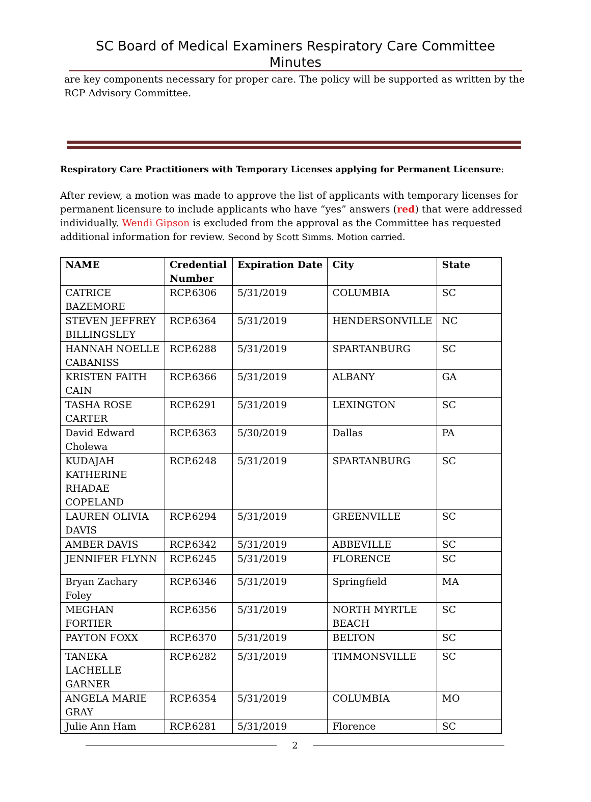SC Board of Medical Examiners Respiratory Care Committee Minutes
are key components necessary for proper care. The policy will be supported as written by the RCP Advisory Committee.
Respiratory Care Practitioners with Temporary Licenses applying for Permanent Licensure:
After review, a motion was made to approve the list of applicants with temporary licenses for permanent licensure to include applicants who have “yes” answers (red) that were addressed individually. Wendi Gipson is excluded from the approval as the Committee has requested additional information for review. Second by Scott Simms. Motion carried.
| NAME | Credential Number | Expiration Date | City | State |
| --- | --- | --- | --- | --- |
| CATRICE BAZEMORE | RCP.6306 | 5/31/2019 | COLUMBIA | SC |
| STEVEN JEFFREY BILLINGSLEY | RCP.6364 | 5/31/2019 | HENDERSONVILLE | NC |
| HANNAH NOELLE CABANISS | RCP.6288 | 5/31/2019 | SPARTANBURG | SC |
| KRISTEN FAITH CAIN | RCP.6366 | 5/31/2019 | ALBANY | GA |
| TASHA ROSE CARTER | RCP.6291 | 5/31/2019 | LEXINGTON | SC |
| David Edward Cholewa | RCP.6363 | 5/30/2019 | Dallas | PA |
| KUDAJAH KATHERINE RHADAE COPELAND | RCP.6248 | 5/31/2019 | SPARTANBURG | SC |
| LAUREN OLIVIA DAVIS | RCP.6294 | 5/31/2019 | GREENVILLE | SC |
| AMBER DAVIS | RCP.6342 | 5/31/2019 | ABBEVILLE | SC |
| JENNIFER FLYNN | RCP.6245 | 5/31/2019 | FLORENCE | SC |
| Bryan Zachary Foley | RCP.6346 | 5/31/2019 | Springfield | MA |
| MEGHAN FORTIER | RCP.6356 | 5/31/2019 | NORTH MYRTLE BEACH | SC |
| PAYTON FOXX | RCP.6370 | 5/31/2019 | BELTON | SC |
| TANEKA LACHELLE GARNER | RCP.6282 | 5/31/2019 | TIMMONSVILLE | SC |
| ANGELA MARIE GRAY | RCP.6354 | 5/31/2019 | COLUMBIA | MO |
| Julie Ann Ham | RCP.6281 | 5/31/2019 | Florence | SC |
2